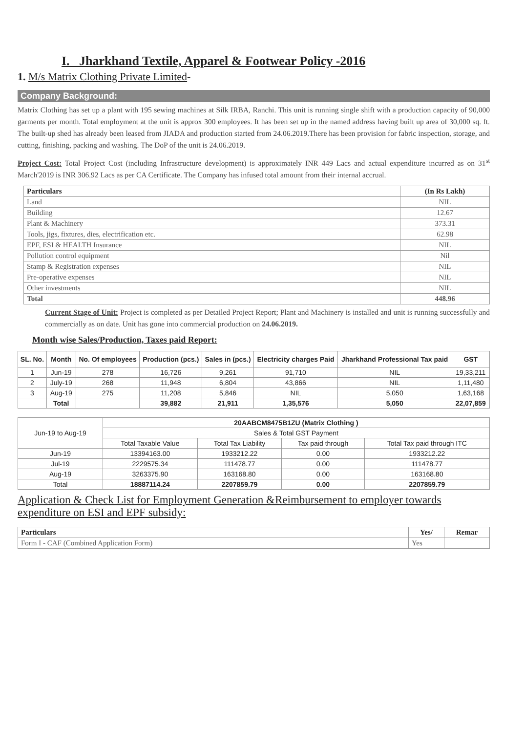I. Jharkhand Textile, Apparel & Footwear Policy -2016
1. M/s Matrix Clothing Private Limited-
Company Background:
Matrix Clothing has set up a plant with 195 sewing machines at Silk IRBA, Ranchi. This unit is running single shift with a production capacity of 90,000 garments per month. Total employment at the unit is approx 300 employees. It has been set up in the named address having built up area of 30,000 sq. ft. The built-up shed has already been leased from JIADA and production started from 24.06.2019.There has been provision for fabric inspection, storage, and cutting, finishing, packing and washing. The DoP of the unit is 24.06.2019.
Project Cost: Total Project Cost (including Infrastructure development) is approximately INR 449 Lacs and actual expenditure incurred as on 31<sup>st</sup> March'2019 is INR 306.92 Lacs as per CA Certificate. The Company has infused total amount from their internal accrual.
| Particulars | (In Rs Lakh) |
| --- | --- |
| Land | NIL |
| Building | 12.67 |
| Plant & Machinery | 373.31 |
| Tools, jigs, fixtures, dies, electrification etc. | 62.98 |
| EPF, ESI & HEALTH Insurance | NIL |
| Pollution control equipment | Nil |
| Stamp & Registration expenses | NIL |
| Pre-operative expenses | NIL |
| Other investments | NIL |
| Total | 448.96 |
Current Stage of Unit: Project is completed as per Detailed Project Report; Plant and Machinery is installed and unit is running successfully and commercially as on date. Unit has gone into commercial production on 24.06.2019.
Month wise Sales/Production, Taxes paid Report:
| SL. No. | Month | No. Of employees | Production (pcs.) | Sales in (pcs.) | Electricity charges Paid | Jharkhand Professional Tax paid | GST |
| --- | --- | --- | --- | --- | --- | --- | --- |
| 1 | Jun-19 | 278 | 16,726 | 9,261 | 91,710 | NIL | 19,33,211 |
| 2 | July-19 | 268 | 11,948 | 6,804 | 43,866 | NIL | 1,11,480 |
| 3 | Aug-19 | 275 | 11,208 | 5,846 | NIL | 5,050 | 1,63,168 |
| | Total | | 39,882 | 21,911 | 1,35,576 | 5,050 | 22,07,859 |
| Jun-19 to Aug-19 | 20AABCM8475B1ZU (Matrix Clothing ) | | | |
| | Sales & Total GST Payment | | | |
| | Total Taxable Value | Total Tax Liability | Tax paid through | Total Tax paid through ITC |
| Jun-19 | 13394163.00 | 1933212.22 | 0.00 | 1933212.22 |
| Jul-19 | 2229575.34 | 111478.77 | 0.00 | 111478.77 |
| Aug-19 | 3263375.90 | 163168.80 | 0.00 | 163168.80 |
| Total | 18887114.24 | 2207859.79 | 0.00 | 2207859.79 |
Application & Check List for Employment Generation &Reimbursement to employer towards expenditure on ESI and EPF subsidy:
| Particulars | Yes/ | Remar |
| --- | --- | --- |
| Form I - CAF (Combined Application Form) | Yes | |